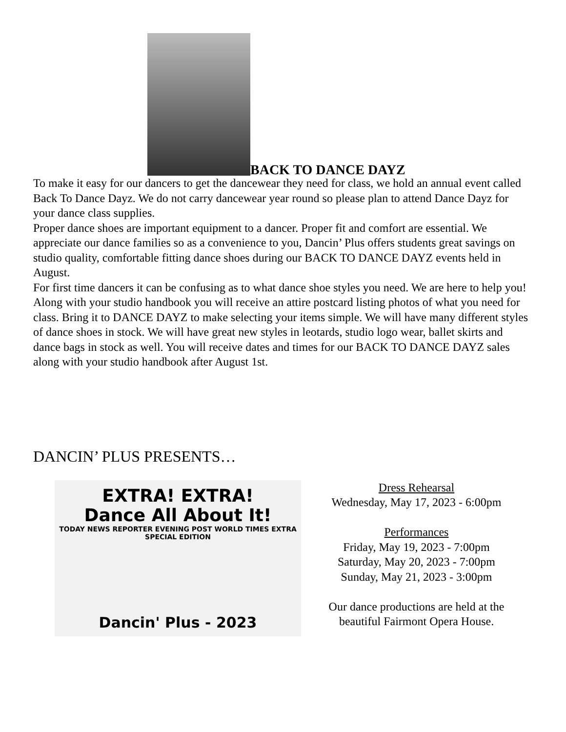BACK TO DANCE DAYZ
To make it easy for our dancers to get the dancewear they need for class, we hold an annual event called Back To Dance Dayz. We do not carry dancewear year round so please plan to attend Dance Dayz for your dance class supplies.
Proper dance shoes are important equipment to a dancer. Proper fit and comfort are essential. We appreciate our dance families so as a convenience to you, Dancin’ Plus offers students great savings on studio quality, comfortable fitting dance shoes during our BACK TO DANCE DAYZ events held in August.
For first time dancers it can be confusing as to what dance shoe styles you need. We are here to help you! Along with your studio handbook you will receive an attire postcard listing photos of what you need for class. Bring it to DANCE DAYZ to make selecting your items simple. We will have many different styles of dance shoes in stock. We will have great new styles in leotards, studio logo wear, ballet skirts and dance bags in stock as well. You will receive dates and times for our BACK TO DANCE DAYZ sales along with your studio handbook after August 1st.
DANCIN’ PLUS PRESENTS…
EXTRA! EXTRA!
Dance All About It!
TODAY NEWS REPORTER EVENING POST WORLD TIMES EXTRA SPECIAL EDITION
Dancin' Plus - 2023
Dress Rehearsal
Wednesday, May 17, 2023 - 6:00pm
Performances
Friday, May 19, 2023 - 7:00pm
Saturday, May 20, 2023 - 7:00pm
Sunday, May 21, 2023 - 3:00pm
Our dance productions are held at the
beautiful Fairmont Opera House.